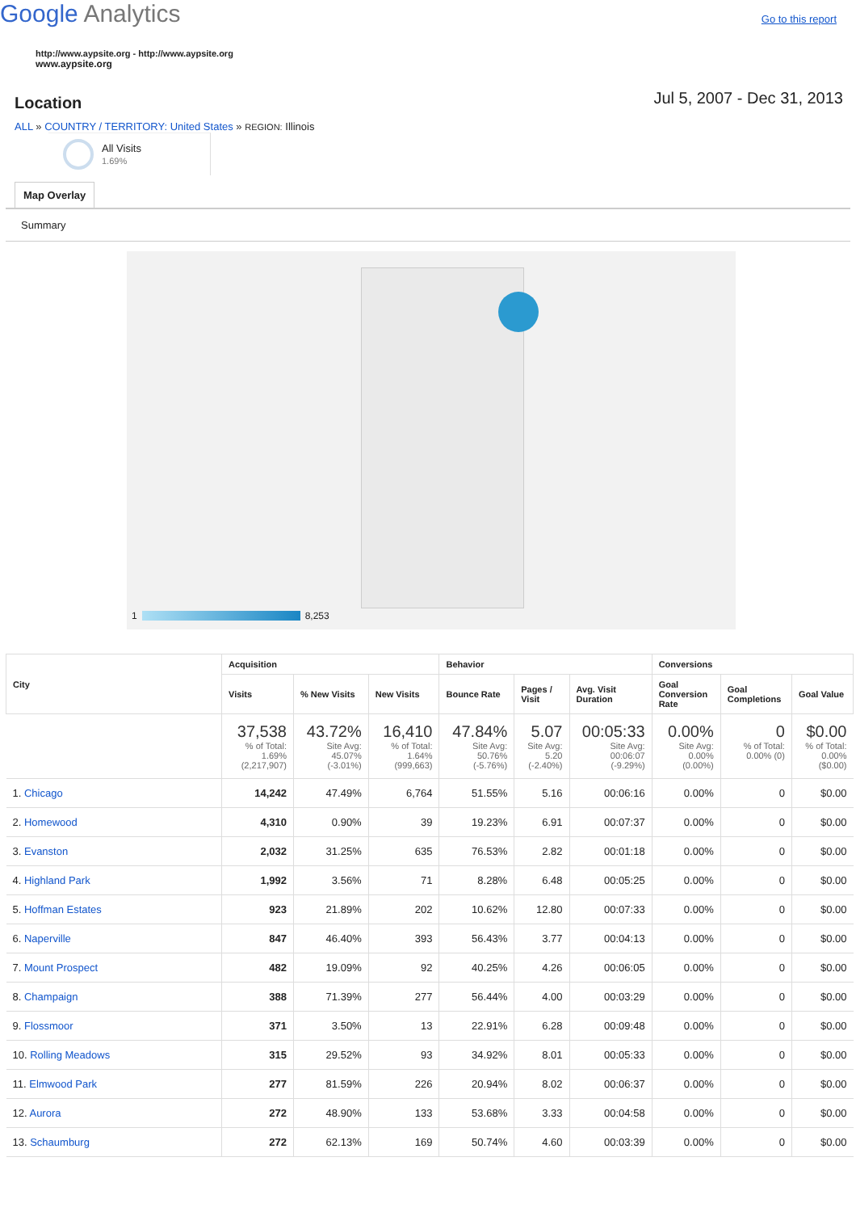Google Analytics
Go to this report
http://www.aypsite.org - http://www.aypsite.org
www.aypsite.org
Location
Jul 5, 2007 - Dec 31, 2013
ALL » COUNTRY / TERRITORY: United States » REGION: Illinois
All Visits
1.69%
Map Overlay
Summary
1 8,253
| City | Acquisition | | | Behavior | | | Conversions | | |
| --- | --- | --- | --- | --- | --- | --- | --- | --- | --- |
| | Visits | % New Visits | New Visits | Bounce Rate | Pages / Visit | Avg. Visit Duration | Goal Conversion Rate | Goal Completions | Goal Value |
| | 37,538 % of Total: 1.69% (2,217,907) | 43.72% Site Avg: 45.07% (-3.01%) | 16,410 % of Total: 1.64% (999,663) | 47.84% Site Avg: 50.76% (-5.76%) | 5.07 Site Avg: 5.20 (-2.40%) | 00:05:33 Site Avg: 00:06:07 (-9.29%) | 0.00% Site Avg: 0.00% (0.00%) | 0 % of Total: 0.00% (0) | $0.00 % of Total: 0.00% ($0.00) |
| 1. Chicago | 14,242 | 47.49% | 6,764 | 51.55% | 5.16 | 00:06:16 | 0.00% | 0 | $0.00 |
| 2. Homewood | 4,310 | 0.90% | 39 | 19.23% | 6.91 | 00:07:37 | 0.00% | 0 | $0.00 |
| 3. Evanston | 2,032 | 31.25% | 635 | 76.53% | 2.82 | 00:01:18 | 0.00% | 0 | $0.00 |
| 4. Highland Park | 1,992 | 3.56% | 71 | 8.28% | 6.48 | 00:05:25 | 0.00% | 0 | $0.00 |
| 5. Hoffman Estates | 923 | 21.89% | 202 | 10.62% | 12.80 | 00:07:33 | 0.00% | 0 | $0.00 |
| 6. Naperville | 847 | 46.40% | 393 | 56.43% | 3.77 | 00:04:13 | 0.00% | 0 | $0.00 |
| 7. Mount Prospect | 482 | 19.09% | 92 | 40.25% | 4.26 | 00:06:05 | 0.00% | 0 | $0.00 |
| 8. Champaign | 388 | 71.39% | 277 | 56.44% | 4.00 | 00:03:29 | 0.00% | 0 | $0.00 |
| 9. Flossmoor | 371 | 3.50% | 13 | 22.91% | 6.28 | 00:09:48 | 0.00% | 0 | $0.00 |
| 10. Rolling Meadows | 315 | 29.52% | 93 | 34.92% | 8.01 | 00:05:33 | 0.00% | 0 | $0.00 |
| 11. Elmwood Park | 277 | 81.59% | 226 | 20.94% | 8.02 | 00:06:37 | 0.00% | 0 | $0.00 |
| 12. Aurora | 272 | 48.90% | 133 | 53.68% | 3.33 | 00:04:58 | 0.00% | 0 | $0.00 |
| 13. Schaumburg | 272 | 62.13% | 169 | 50.74% | 4.60 | 00:03:39 | 0.00% | 0 | $0.00 |